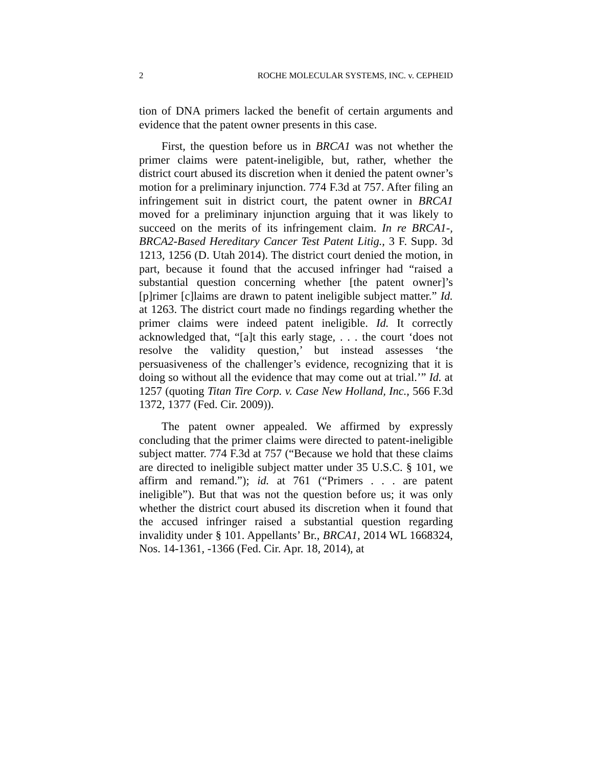2 ROCHE MOLECULAR SYSTEMS, INC. v. CEPHEID
tion of DNA primers lacked the benefit of certain arguments and evidence that the patent owner presents in this case.
First, the question before us in BRCA1 was not whether the primer claims were patent-ineligible, but, rather, whether the district court abused its discretion when it denied the patent owner’s motion for a preliminary injunction. 774 F.3d at 757. After filing an infringement suit in district court, the patent owner in BRCA1 moved for a preliminary injunction arguing that it was likely to succeed on the merits of its infringement claim. In re BRCA1-, BRCA2-Based Hereditary Cancer Test Patent Litig., 3 F. Supp. 3d 1213, 1256 (D. Utah 2014). The district court denied the motion, in part, because it found that the accused infringer had “raised a substantial question concerning whether [the patent owner]’s [p]rimer [c]laims are drawn to patent ineligible subject matter.” Id. at 1263. The district court made no findings regarding whether the primer claims were indeed patent ineligible. Id. It correctly acknowledged that, “[a]t this early stage, . . . the court ‘does not resolve the validity question,’ but instead assesses ‘the persuasiveness of the challenger’s evidence, recognizing that it is doing so without all the evidence that may come out at trial.’” Id. at 1257 (quoting Titan Tire Corp. v. Case New Holland, Inc., 566 F.3d 1372, 1377 (Fed. Cir. 2009)).
The patent owner appealed. We affirmed by expressly concluding that the primer claims were directed to patent-ineligible subject matter. 774 F.3d at 757 (“Because we hold that these claims are directed to ineligible subject matter under 35 U.S.C. § 101, we affirm and remand.”); id. at 761 (“Primers . . . are patent ineligible”). But that was not the question before us; it was only whether the district court abused its discretion when it found that the accused infringer raised a substantial question regarding invalidity under § 101. Appellants’ Br., BRCA1, 2014 WL 1668324, Nos. 14-1361, -1366 (Fed. Cir. Apr. 18, 2014), at